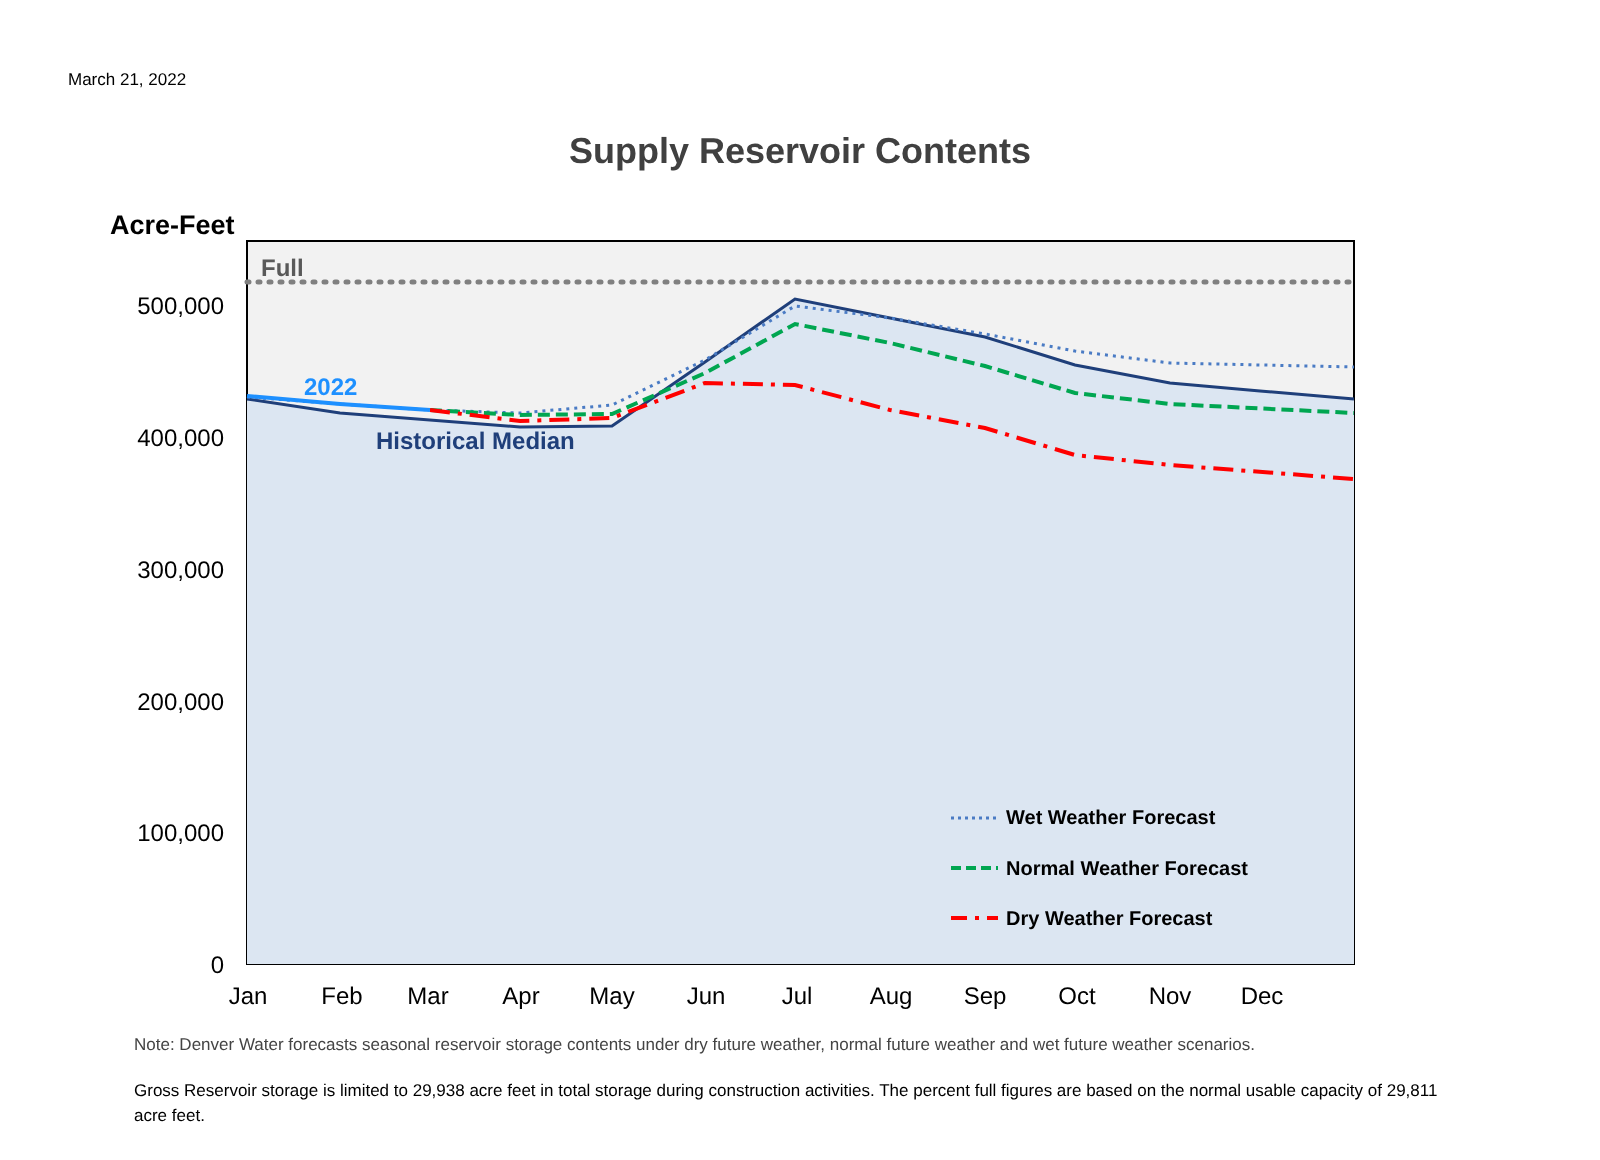March 21, 2022
Supply Reservoir Contents
Full
2022
Historical Median
Acre-Feet
500,000
400,000
300,000
200,000
100,000
0
Jan
Feb
Mar
Apr
May
Jun
Jul
Aug
Sep
Oct
Nov
Dec
Wet Weather Forecast
Normal Weather Forecast
Dry Weather Forecast
Note: Denver Water forecasts seasonal reservoir storage contents under dry future weather, normal future weather and wet future weather scenarios.
Gross Reservoir storage is limited to 29,938 acre feet in total storage during construction activities. The percent full figures are based on the normal usable capacity of 29,811 acre feet.